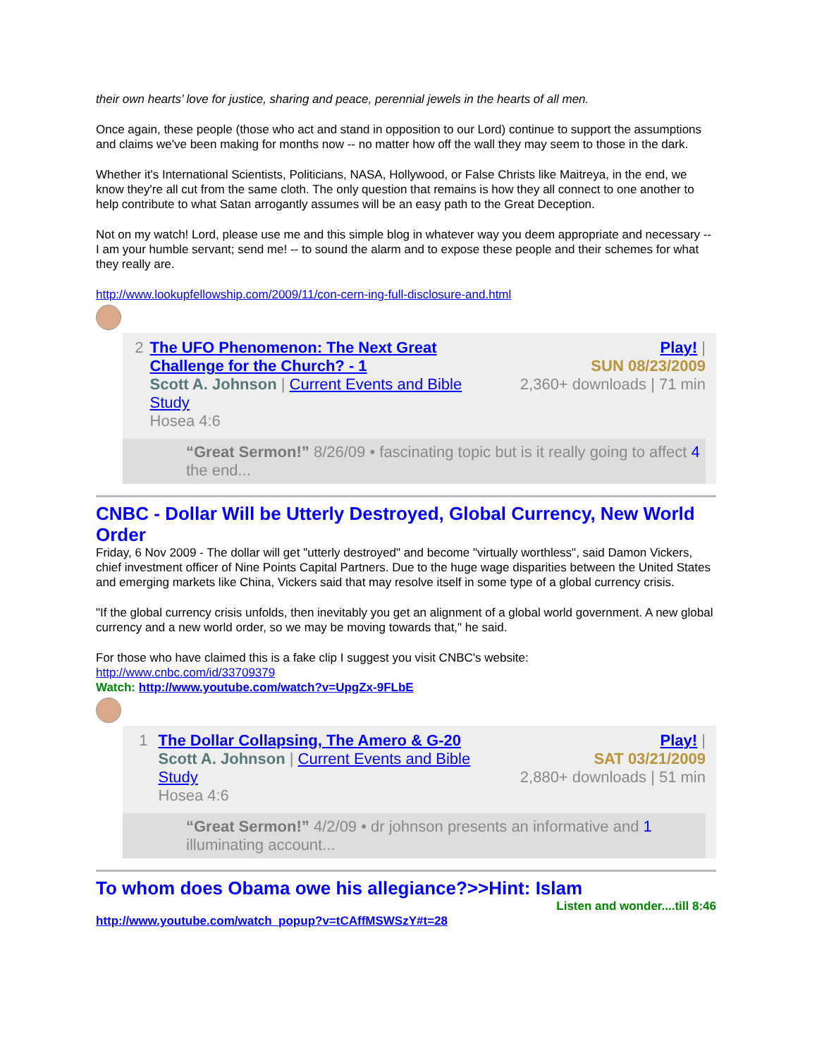their own hearts’ love for justice, sharing and peace, perennial jewels in the hearts of all men.
Once again, these people (those who act and stand in opposition to our Lord) continue to support the assumptions and claims we've been making for months now -- no matter how off the wall they may seem to those in the dark.
Whether it's International Scientists, Politicians, NASA, Hollywood, or False Christs like Maitreya, in the end, we know they're all cut from the same cloth. The only question that remains is how they all connect to one another to help contribute to what Satan arrogantly assumes will be an easy path to the Great Deception.
Not on my watch! Lord, please use me and this simple blog in whatever way you deem appropriate and necessary -- I am your humble servant; send me! -- to sound the alarm and to expose these people and their schemes for what they really are.
http://www.lookupfellowship.com/2009/11/con-cern-ing-full-disclosure-and.html
2 The UFO Phenomenon: The Next Great Challenge for the Church? - 1
Scott A. Johnson | Current Events and Bible Study
Hosea 4:6
Play! |
SUN 08/23/2009
2,360+ downloads | 71 min
“Great Sermon!” 8/26/09 • fascinating topic but is it really going to affect 4 the end...
CNBC - Dollar Will be Utterly Destroyed, Global Currency, New World Order
Friday, 6 Nov 2009 - The dollar will get "utterly destroyed" and become "virtually worthless", said Damon Vickers, chief investment officer of Nine Points Capital Partners. Due to the huge wage disparities between the United States and emerging markets like China, Vickers said that may resolve itself in some type of a global currency crisis.
"If the global currency crisis unfolds, then inevitably you get an alignment of a global world government. A new global currency and a new world order, so we may be moving towards that," he said.
For those who have claimed this is a fake clip I suggest you visit CNBC's website:
http://www.cnbc.com/id/33709379
Watch: http://www.youtube.com/watch?v=UpgZx-9FLbE
1 The Dollar Collapsing, The Amero & G-20
Scott A. Johnson | Current Events and Bible Study
Hosea 4:6
Play! |
SAT 03/21/2009
2,880+ downloads | 51 min
“Great Sermon!” 4/2/09 • dr johnson presents an informative and 1 illuminating account...
To whom does Obama owe his allegiance?>>Hint: Islam
Listen and wonder....till 8:46
http://www.youtube.com/watch_popup?v=tCAffMSWSzY#t=28